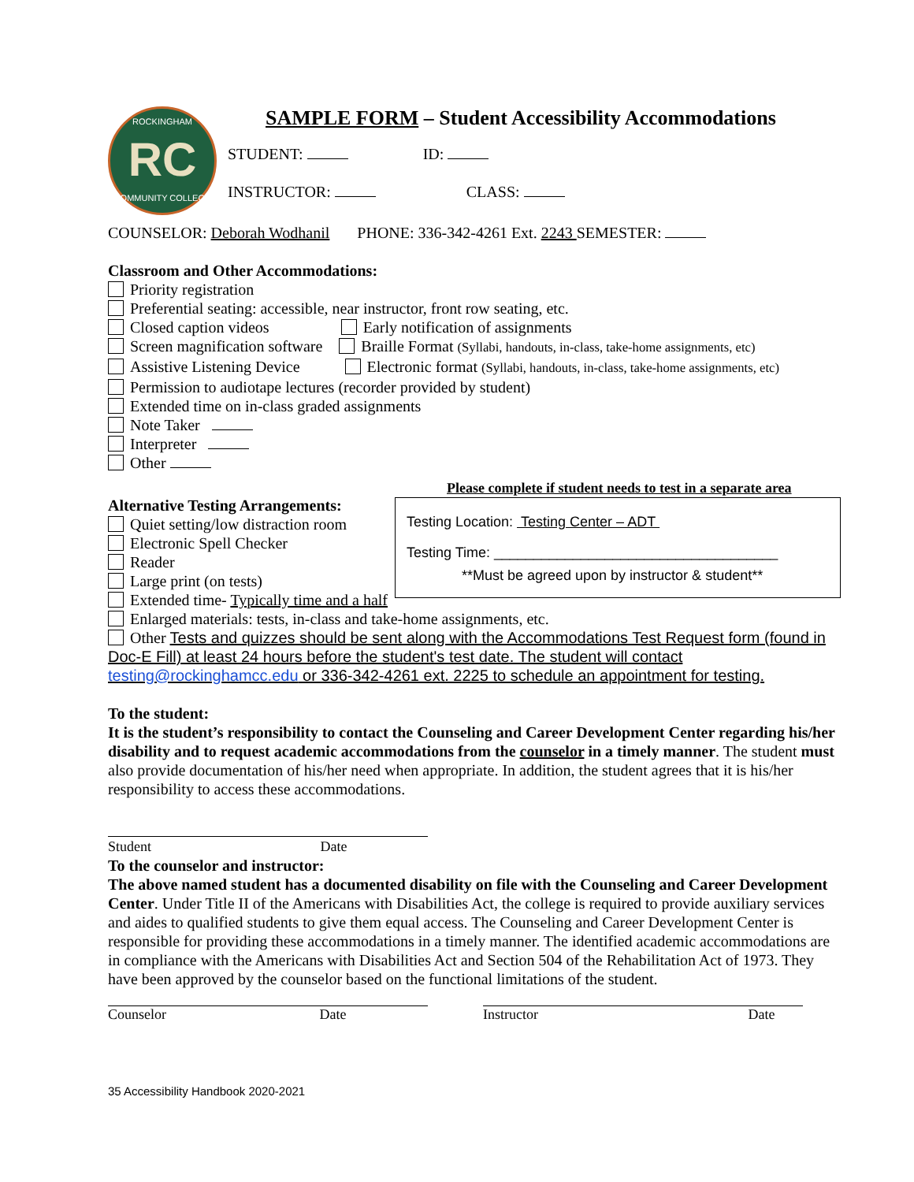ROCKINGHAM
RC
COMMUNITY COLLEGE
SAMPLE FORM – Student Accessibility Accommodations
STUDENT: ID:
INSTRUCTOR: CLASS:
COUNSELOR: Deborah Wodhanil PHONE: 336-342-4261 Ext. 2243 SEMESTER:
Classroom and Other Accommodations:
Priority registration
Preferential seating: accessible, near instructor, front row seating, etc.
Closed caption videos Early notification of assignments
Screen magnification software Braille Format (Syllabi, handouts, in-class, take-home assignments, etc)
Assistive Listening Device Electronic format (Syllabi, handouts, in-class, take-home assignments, etc)
Permission to audiotape lectures (recorder provided by student)
Extended time on in-class graded assignments
Note Taker
Interpreter
Other
Please complete if student needs to test in a separate area
Alternative Testing Arrangements:
Quiet setting/low distraction room
Electronic Spell Checker
Reader
Large print (on tests)
Extended time- Typically time and a half
Testing Location: Testing Center – ADT
Testing Time: ____________________________________
**Must be agreed upon by instructor & student**
Enlarged materials: tests, in-class and take-home assignments, etc.
Other Tests and quizzes should be sent along with the Accommodations Test Request form (found in Doc-E Fill) at least 24 hours before the student's test date. The student will contact testing@rockinghamcc.edu or 336-342-4261 ext. 2225 to schedule an appointment for testing.
To the student:
It is the student’s responsibility to contact the Counseling and Career Development Center regarding his/her disability and to request academic accommodations from the counselor in a timely manner. The student must also provide documentation of his/her need when appropriate. In addition, the student agrees that it is his/her responsibility to access these accommodations.
Student Date
To the counselor and instructor:
The above named student has a documented disability on file with the Counseling and Career Development Center. Under Title II of the Americans with Disabilities Act, the college is required to provide auxiliary services and aides to qualified students to give them equal access. The Counseling and Career Development Center is responsible for providing these accommodations in a timely manner. The identified academic accommodations are in compliance with the Americans with Disabilities Act and Section 504 of the Rehabilitation Act of 1973. They have been approved by the counselor based on the functional limitations of the student.
Counselor Date Instructor Date
35 Accessibility Handbook 2020-2021